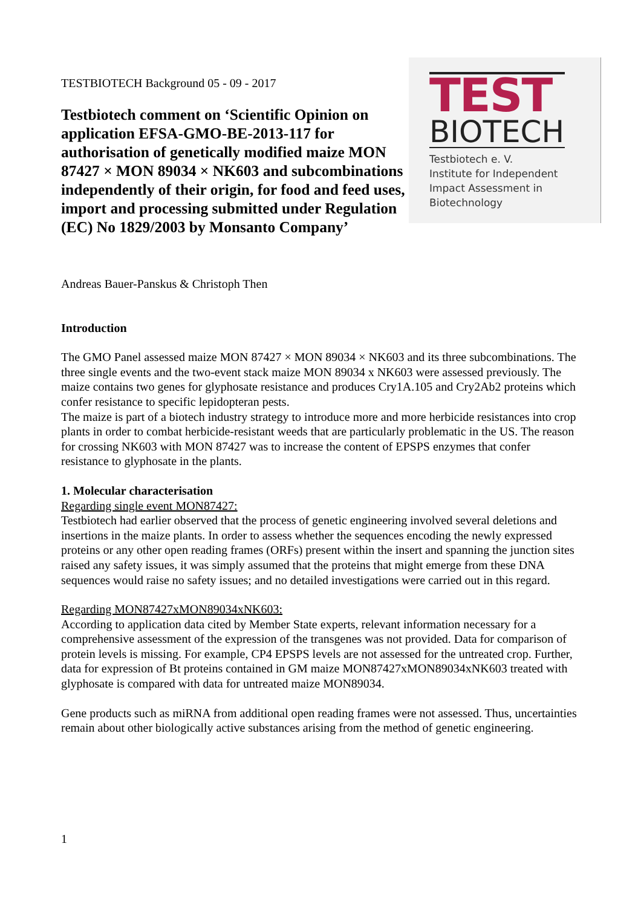TESTBIOTECH Background 05 - 09 - 2017
Testbiotech comment on ‘Scientific Opinion on application EFSA-GMO-BE-2013-117 for authorisation of genetically modified maize MON 87427 × MON 89034 × NK603 and subcombinations independently of their origin, for food and feed uses, import and processing submitted under Regulation (EC) No 1829/2003 by Monsanto Company’
TEST
BIOTECH
Testbiotech e. V.
Institute for Independent
Impact Assessment in
Biotechnology
Andreas Bauer-Panskus & Christoph Then
Introduction
The GMO Panel assessed maize MON 87427 × MON 89034 × NK603 and its three subcombinations. The three single events and the two-event stack maize MON 89034 x NK603 were assessed previously. The maize contains two genes for glyphosate resistance and produces Cry1A.105 and Cry2Ab2 proteins which confer resistance to specific lepidopteran pests.
The maize is part of a biotech industry strategy to introduce more and more herbicide resistances into crop plants in order to combat herbicide-resistant weeds that are particularly problematic in the US. The reason for crossing NK603 with MON 87427 was to increase the content of EPSPS enzymes that confer resistance to glyphosate in the plants.
1. Molecular characterisation
Regarding single event MON87427:
Testbiotech had earlier observed that the process of genetic engineering involved several deletions and insertions in the maize plants. In order to assess whether the sequences encoding the newly expressed proteins or any other open reading frames (ORFs) present within the insert and spanning the junction sites raised any safety issues, it was simply assumed that the proteins that might emerge from these DNA sequences would raise no safety issues; and no detailed investigations were carried out in this regard.
Regarding MON87427xMON89034xNK603:
According to application data cited by Member State experts, relevant information necessary for a comprehensive assessment of the expression of the transgenes was not provided. Data for comparison of protein levels is missing. For example, CP4 EPSPS levels are not assessed for the untreated crop. Further, data for expression of Bt proteins contained in GM maize MON87427xMON89034xNK603 treated with glyphosate is compared with data for untreated maize MON89034.
Gene products such as miRNA from additional open reading frames were not assessed. Thus, uncertainties remain about other biologically active substances arising from the method of genetic engineering.
1